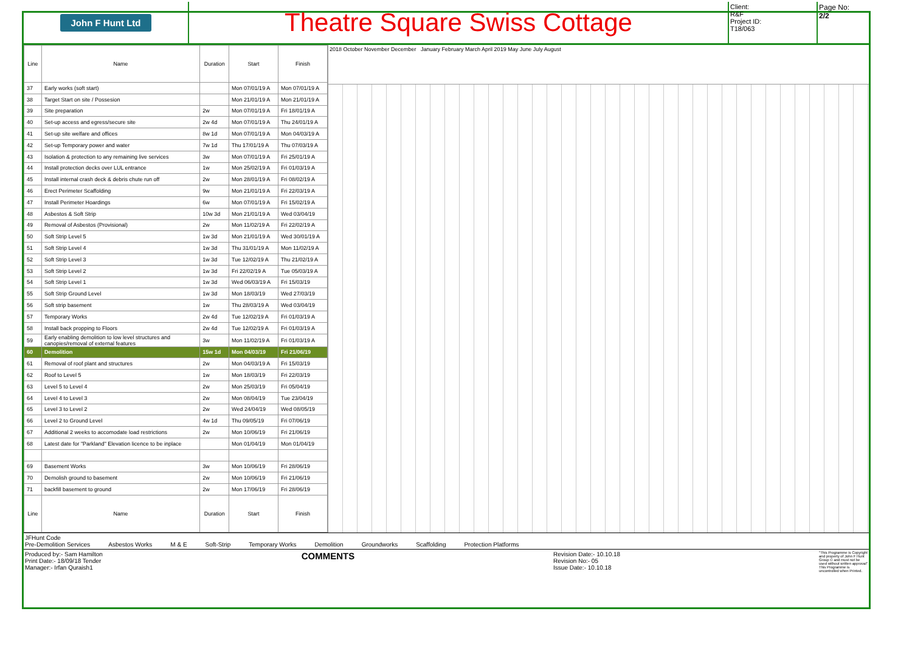John F Hunt Ltd
Theatre Square Swiss Cottage
Client:
R&F
Project ID:
T18/063
Page No:
2/2
| Line | Name | Duration | Start | Finish |
| --- | --- | --- | --- | --- |
| 37 | Early works (soft start) | | Mon 07/01/19 A | Mon 07/01/19 A |
| 38 | Target Start on site / Possesion | | Mon 21/01/19 A | Mon 21/01/19 A |
| 39 | Site preparation | 2w | Mon 07/01/19 A | Fri 18/01/19 A |
| 40 | Set-up access and egress/secure site | 2w 4d | Mon 07/01/19 A | Thu 24/01/19 A |
| 41 | Set-up site welfare and offices | 8w 1d | Mon 07/01/19 A | Mon 04/03/19 A |
| 42 | Set-up Temporary power and water | 7w 1d | Thu 17/01/19 A | Thu 07/03/19 A |
| 43 | Isolation & protection to any remaining live services | 3w | Mon 07/01/19 A | Fri 25/01/19 A |
| 44 | Install protection decks over LUL entrance | 1w | Mon 25/02/19 A | Fri 01/03/19 A |
| 45 | Install internal crash deck & debris chute run off | 2w | Mon 28/01/19 A | Fri 08/02/19 A |
| 46 | Erect Perimeter Scaffolding | 9w | Mon 21/01/19 A | Fri 22/03/19 A |
| 47 | Install Perimeter Hoardings | 6w | Mon 07/01/19 A | Fri 15/02/19 A |
| 48 | Asbestos & Soft Strip | 10w 3d | Mon 21/01/19 A | Wed 03/04/19 |
| 49 | Removal of Asbestos (Provisional) | 2w | Mon 11/02/19 A | Fri 22/02/19 A |
| 50 | Soft Strip Level 5 | 1w 3d | Mon 21/01/19 A | Wed 30/01/19 A |
| 51 | Soft Strip Level 4 | 1w 3d | Thu 31/01/19 A | Mon 11/02/19 A |
| 52 | Soft Strip Level 3 | 1w 3d | Tue 12/02/19 A | Thu 21/02/19 A |
| 53 | Soft Strip Level 2 | 1w 3d | Fri 22/02/19 A | Tue 05/03/19 A |
| 54 | Soft Strip Level 1 | 1w 3d | Wed 06/03/19 A | Fri 15/03/19 |
| 55 | Soft Strip Ground Level | 1w 3d | Mon 18/03/19 | Wed 27/03/19 |
| 56 | Soft strip basement | 1w | Thu 28/03/19 A | Wed 03/04/19 |
| 57 | Temporary Works | 2w 4d | Tue 12/02/19 A | Fri 01/03/19 A |
| 58 | Install back propping to Floors | 2w 4d | Tue 12/02/19 A | Fri 01/03/19 A |
| 59 | Early enabling demolition to low level structures and canopies/removal of external features | 3w | Mon 11/02/19 A | Fri 01/03/19 A |
| 60 | Demolition | 15w 1d | Mon 04/03/19 | Fri 21/06/19 |
| 61 | Removal of roof plant and structures | 2w | Mon 04/03/19 A | Fri 15/03/19 |
| 62 | Roof to Level 5 | 1w | Mon 18/03/19 | Fri 22/03/19 |
| 63 | Level 5 to Level 4 | 2w | Mon 25/03/19 | Fri 05/04/19 |
| 64 | Level 4 to Level 3 | 2w | Mon 08/04/19 | Tue 23/04/19 |
| 65 | Level 3 to Level 2 | 2w | Wed 24/04/19 | Wed 08/05/19 |
| 66 | Level 2 to Ground Level | 4w 1d | Thu 09/05/19 | Fri 07/06/19 |
| 67 | Additional 2 weeks to accomodate load restrictions | 2w | Mon 10/06/19 | Fri 21/06/19 |
| 68 | Latest date for "Parkland" Elevation licence to be inplace | | Mon 01/04/19 | Mon 01/04/19 |
| 69 | Basement Works | 3w | Mon 10/06/19 | Fri 28/06/19 |
| 70 | Demolish ground to basement | 2w | Mon 10/06/19 | Fri 21/06/19 |
| 71 | backfill basement to ground | 2w | Mon 17/06/19 | Fri 28/06/19 |
| Line | Name | Duration | Start | Finish |
2018 October November December January February March April 2019 May June July August
JFHunt Code
Pre-Demolition Services Asbestos Works M & E Soft-Strip Temporary Works Demolition Groundworks Scaffolding Protection Platforms
Produced by:- Sam Hamilton
Print Date:- 18/09/18 Tender
Manager:- Irfan Quraish1
COMMENTS
Revision Date:- 10.10.18
Revision No:- 05
Issue Date:- 10.10.18
"This Programme is Copyright and property of John F Hunt Group © and must not be used without written approval" This Programme is uncontrolled when Printed.